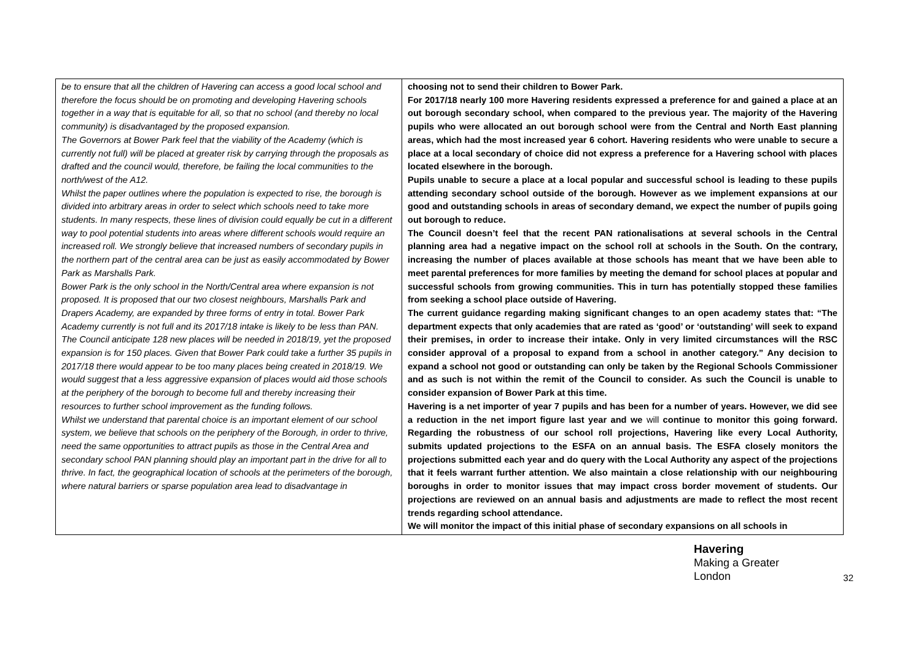| be to ensure that all the children of Havering can access a good local school and therefore the focus should be on promoting and developing Havering schools together in a way that is equitable for all, so that no school (and thereby no local community) is disadvantaged by the proposed expansion. The Governors at Bower Park feel that the viability of the Academy (which is currently not full) will be placed at greater risk by carrying through the proposals as drafted and the council would, therefore, be failing the local communities to the north/west of the A12. Whilst the paper outlines where the population is expected to rise, the borough is divided into arbitrary areas in order to select which schools need to take more students. In many respects, these lines of division could equally be cut in a different way to pool potential students into areas where different schools would require an increased roll. We strongly believe that increased numbers of secondary pupils in the northern part of the central area can be just as easily accommodated by Bower Park as Marshalls Park. Bower Park is the only school in the North/Central area where expansion is not proposed. It is proposed that our two closest neighbours, Marshalls Park and Drapers Academy, are expanded by three forms of entry in total. Bower Park Academy currently is not full and its 2017/18 intake is likely to be less than PAN. The Council anticipate 128 new places will be needed in 2018/19, yet the proposed expansion is for 150 places. Given that Bower Park could take a further 35 pupils in 2017/18 there would appear to be too many places being created in 2018/19. We would suggest that a less aggressive expansion of places would aid those schools at the periphery of the borough to become full and thereby increasing their resources to further school improvement as the funding follows. Whilst we understand that parental choice is an important element of our school system, we believe that schools on the periphery of the Borough, in order to thrive, need the same opportunities to attract pupils as those in the Central Area and secondary school PAN planning should play an important part in the drive for all to thrive. In fact, the geographical location of schools at the perimeters of the borough, where natural barriers or sparse population area lead to disadvantage in | choosing not to send their children to Bower Park. For 2017/18 nearly 100 more Havering residents expressed a preference for and gained a place at an out borough secondary school, when compared to the previous year. The majority of the Havering pupils who were allocated an out borough school were from the Central and North East planning areas, which had the most increased year 6 cohort. Havering residents who were unable to secure a place at a local secondary of choice did not express a preference for a Havering school with places located elsewhere in the borough. Pupils unable to secure a place at a local popular and successful school is leading to these pupils attending secondary school outside of the borough. However as we implement expansions at our good and outstanding schools in areas of secondary demand, we expect the number of pupils going out borough to reduce. The Council doesn’t feel that the recent PAN rationalisations at several schools in the Central planning area had a negative impact on the school roll at schools in the South. On the contrary, increasing the number of places available at those schools has meant that we have been able to meet parental preferences for more families by meeting the demand for school places at popular and successful schools from growing communities. This in turn has potentially stopped these families from seeking a school place outside of Havering. The current guidance regarding making significant changes to an open academy states that: “The department expects that only academies that are rated as ‘good’ or ‘outstanding’ will seek to expand their premises, in order to increase their intake. Only in very limited circumstances will the RSC consider approval of a proposal to expand from a school in another category.” Any decision to expand a school not good or outstanding can only be taken by the Regional Schools Commissioner and as such is not within the remit of the Council to consider. As such the Council is unable to consider expansion of Bower Park at this time. Havering is a net importer of year 7 pupils and has been for a number of years. However, we did see a reduction in the net import figure last year and we will continue to monitor this going forward. Regarding the robustness of our school roll projections, Havering like every Local Authority, submits updated projections to the ESFA on an annual basis. The ESFA closely monitors the projections submitted each year and do query with the Local Authority any aspect of the projections that it feels warrant further attention. We also maintain a close relationship with our neighbouring boroughs in order to monitor issues that may impact cross border movement of students. Our projections are reviewed on an annual basis and adjustments are made to reflect the most recent trends regarding school attendance. We will monitor the impact of this initial phase of secondary expansions on all schools in |
Havering
Making a Greater London
32